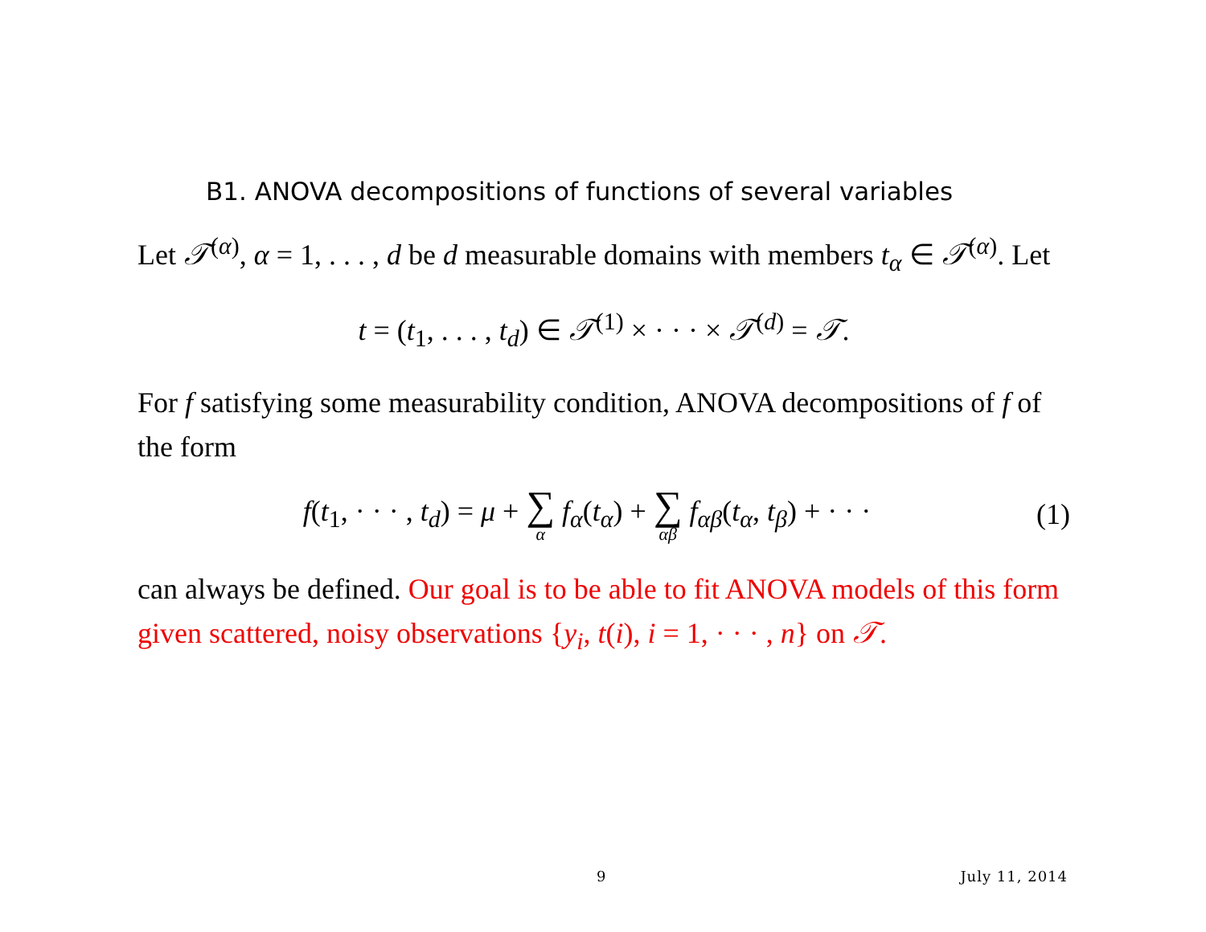B1. ANOVA decompositions of functions of several variables
Let 𝒯<sup>(α)</sup>, α = 1, . . . , d be d measurable domains with members t<sub>α</sub> ∈ 𝒯<sup>(α)</sup>. Let
t = (t<sub>1</sub>, . . . , t<sub>d</sub>) ∈ 𝒯<sup>(1)</sup> × · · · × 𝒯<sup>(d)</sup> = 𝒯.
For f satisfying some measurability condition, ANOVA decompositions of f of the form
f(t<sub>1</sub>, · · · , t<sub>d</sub>) = μ + ∑ α f<sub>α</sub>(t<sub>α</sub>) + ∑ αβ f<sub>αβ</sub>(t<sub>α</sub>, t<sub>β</sub>) + · · ·
(1)
can always be defined. Our goal is to be able to fit ANOVA models of this form given scattered, noisy observations {y<sub>i</sub>, t(i), i = 1, · · · , n} on 𝒯.
9 July 11, 2014